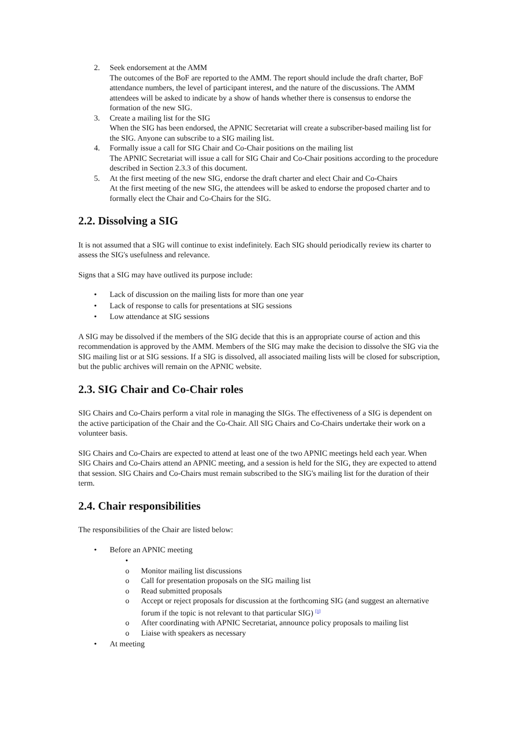2. Seek endorsement at the AMM
The outcomes of the BoF are reported to the AMM. The report should include the draft charter, BoF attendance numbers, the level of participant interest, and the nature of the discussions. The AMM attendees will be asked to indicate by a show of hands whether there is consensus to endorse the formation of the new SIG.
3. Create a mailing list for the SIG
When the SIG has been endorsed, the APNIC Secretariat will create a subscriber-based mailing list for the SIG. Anyone can subscribe to a SIG mailing list.
4. Formally issue a call for SIG Chair and Co-Chair positions on the mailing list
The APNIC Secretariat will issue a call for SIG Chair and Co-Chair positions according to the procedure described in Section 2.3.3 of this document.
5. At the first meeting of the new SIG, endorse the draft charter and elect Chair and Co-Chairs
At the first meeting of the new SIG, the attendees will be asked to endorse the proposed charter and to formally elect the Chair and Co-Chairs for the SIG.
2.2. Dissolving a SIG
It is not assumed that a SIG will continue to exist indefinitely. Each SIG should periodically review its charter to assess the SIG's usefulness and relevance.
Signs that a SIG may have outlived its purpose include:
• Lack of discussion on the mailing lists for more than one year
• Lack of response to calls for presentations at SIG sessions
• Low attendance at SIG sessions
A SIG may be dissolved if the members of the SIG decide that this is an appropriate course of action and this recommendation is approved by the AMM. Members of the SIG may make the decision to dissolve the SIG via the SIG mailing list or at SIG sessions. If a SIG is dissolved, all associated mailing lists will be closed for subscription, but the public archives will remain on the APNIC website.
2.3. SIG Chair and Co-Chair roles
SIG Chairs and Co-Chairs perform a vital role in managing the SIGs. The effectiveness of a SIG is dependent on the active participation of the Chair and the Co-Chair. All SIG Chairs and Co-Chairs undertake their work on a volunteer basis.
SIG Chairs and Co-Chairs are expected to attend at least one of the two APNIC meetings held each year. When SIG Chairs and Co-Chairs attend an APNIC meeting, and a session is held for the SIG, they are expected to attend that session. SIG Chairs and Co-Chairs must remain subscribed to the SIG's mailing list for the duration of their term.
2.4. Chair responsibilities
The responsibilities of the Chair are listed below:
• Before an APNIC meeting
•
o Monitor mailing list discussions
o Call for presentation proposals on the SIG mailing list
o Read submitted proposals
o Accept or reject proposals for discussion at the forthcoming SIG (and suggest an alternative forum if the topic is not relevant to that particular SIG) <sup>[1]</sup>
o After coordinating with APNIC Secretariat, announce policy proposals to mailing list
o Liaise with speakers as necessary
• At meeting